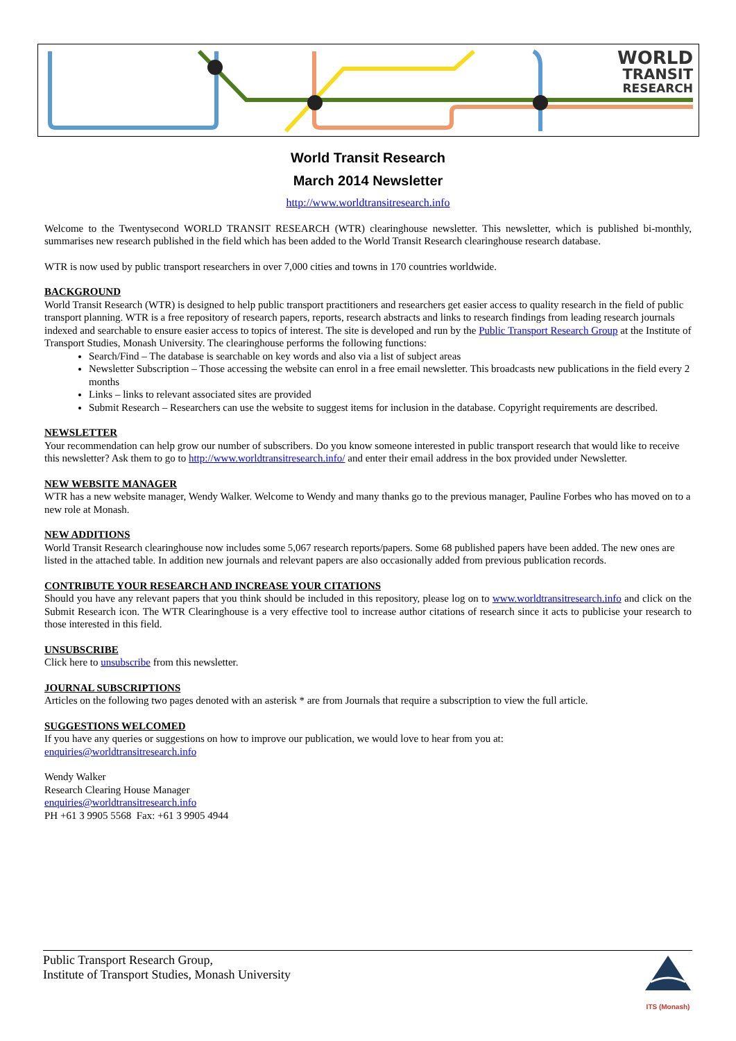WORLD
TRANSIT
RESEARCH
World Transit Research
March 2014 Newsletter
http://www.worldtransitresearch.info
Welcome to the Twentysecond WORLD TRANSIT RESEARCH (WTR) clearinghouse newsletter. This newsletter, which is published bi-monthly, summarises new research published in the field which has been added to the World Transit Research clearinghouse research database.
WTR is now used by public transport researchers in over 7,000 cities and towns in 170 countries worldwide.
BACKGROUND
World Transit Research (WTR) is designed to help public transport practitioners and researchers get easier access to quality research in the field of public transport planning. WTR is a free repository of research papers, reports, research abstracts and links to research findings from leading research journals indexed and searchable to ensure easier access to topics of interest. The site is developed and run by the Public Transport Research Group at the Institute of Transport Studies, Monash University. The clearinghouse performs the following functions:
Search/Find – The database is searchable on key words and also via a list of subject areas
Newsletter Subscription – Those accessing the website can enrol in a free email newsletter. This broadcasts new publications in the field every 2 months
Links – links to relevant associated sites are provided
Submit Research – Researchers can use the website to suggest items for inclusion in the database. Copyright requirements are described.
NEWSLETTER
Your recommendation can help grow our number of subscribers. Do you know someone interested in public transport research that would like to receive this newsletter? Ask them to go to http://www.worldtransitresearch.info/ and enter their email address in the box provided under Newsletter.
NEW WEBSITE MANAGER
WTR has a new website manager, Wendy Walker. Welcome to Wendy and many thanks go to the previous manager, Pauline Forbes who has moved on to a new role at Monash.
NEW ADDITIONS
World Transit Research clearinghouse now includes some 5,067 research reports/papers. Some 68 published papers have been added. The new ones are listed in the attached table. In addition new journals and relevant papers are also occasionally added from previous publication records.
CONTRIBUTE YOUR RESEARCH AND INCREASE YOUR CITATIONS
Should you have any relevant papers that you think should be included in this repository, please log on to www.worldtransitresearch.info and click on the Submit Research icon. The WTR Clearinghouse is a very effective tool to increase author citations of research since it acts to publicise your research to those interested in this field.
UNSUBSCRIBE
Click here to unsubscribe from this newsletter.
JOURNAL SUBSCRIPTIONS
Articles on the following two pages denoted with an asterisk * are from Journals that require a subscription to view the full article.
SUGGESTIONS WELCOMED
If you have any queries or suggestions on how to improve our publication, we would love to hear from you at:
enquiries@worldtransitresearch.info
Wendy Walker
Research Clearing House Manager
enquiries@worldtransitresearch.info
PH +61 3 9905 5568 Fax: +61 3 9905 4944
ITS (Monash)
Public Transport Research Group,
Institute of Transport Studies, Monash University